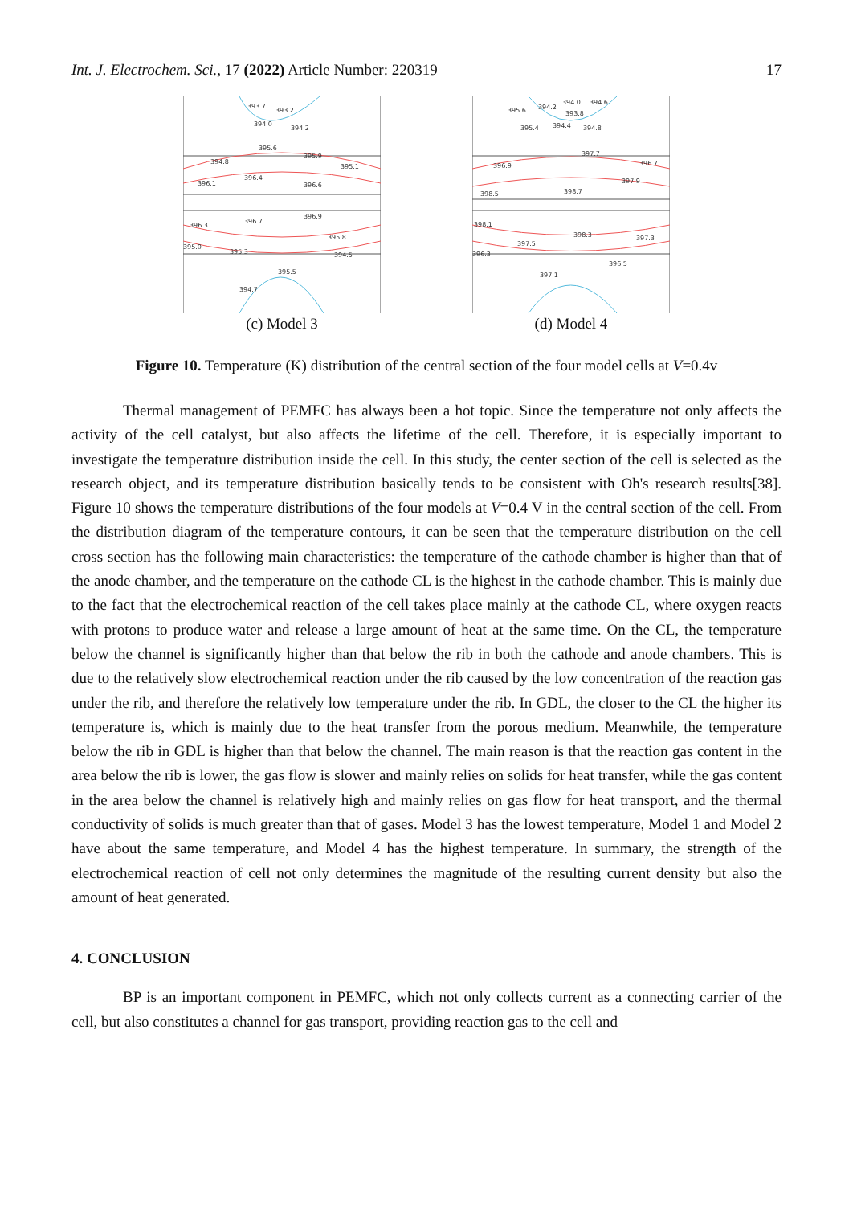Int. J. Electrochem. Sci., 17 (2022) Article Number: 220319 17
393.7
393.2
394.0
394.2
395.6
395.9
394.8
395.1
396.4
396.1
396.6
396.9
396.7
396.3
395.8
395.0
395.3
394.5
395.5
394.7
(c) Model 3
395.6
394.2
394.0
394.6
393.8
395.4
394.4
394.8
397.7
396.9
396.7
397.9
398.5
398.7
398.1
398.3
397.3
397.5
396.3
396.5
397.1
(d) Model 4
Figure 10. Temperature (K) distribution of the central section of the four model cells at V=0.4v
Thermal management of PEMFC has always been a hot topic. Since the temperature not only affects the activity of the cell catalyst, but also affects the lifetime of the cell. Therefore, it is especially important to investigate the temperature distribution inside the cell. In this study, the center section of the cell is selected as the research object, and its temperature distribution basically tends to be consistent with Oh's research results[38]. Figure 10 shows the temperature distributions of the four models at V=0.4 V in the central section of the cell. From the distribution diagram of the temperature contours, it can be seen that the temperature distribution on the cell cross section has the following main characteristics: the temperature of the cathode chamber is higher than that of the anode chamber, and the temperature on the cathode CL is the highest in the cathode chamber. This is mainly due to the fact that the electrochemical reaction of the cell takes place mainly at the cathode CL, where oxygen reacts with protons to produce water and release a large amount of heat at the same time. On the CL, the temperature below the channel is significantly higher than that below the rib in both the cathode and anode chambers. This is due to the relatively slow electrochemical reaction under the rib caused by the low concentration of the reaction gas under the rib, and therefore the relatively low temperature under the rib. In GDL, the closer to the CL the higher its temperature is, which is mainly due to the heat transfer from the porous medium. Meanwhile, the temperature below the rib in GDL is higher than that below the channel. The main reason is that the reaction gas content in the area below the rib is lower, the gas flow is slower and mainly relies on solids for heat transfer, while the gas content in the area below the channel is relatively high and mainly relies on gas flow for heat transport, and the thermal conductivity of solids is much greater than that of gases. Model 3 has the lowest temperature, Model 1 and Model 2 have about the same temperature, and Model 4 has the highest temperature. In summary, the strength of the electrochemical reaction of cell not only determines the magnitude of the resulting current density but also the amount of heat generated.
4. CONCLUSION
BP is an important component in PEMFC, which not only collects current as a connecting carrier of the cell, but also constitutes a channel for gas transport, providing reaction gas to the cell and